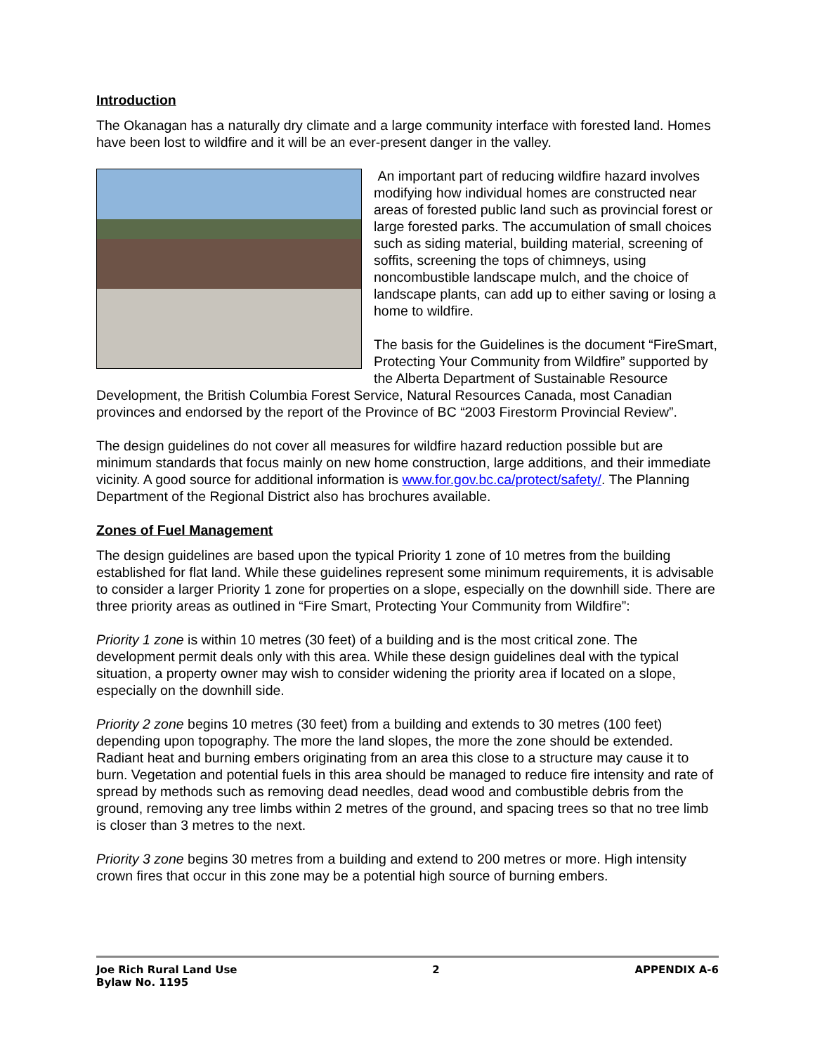Introduction
The Okanagan has a naturally dry climate and a large community interface with forested land. Homes have been lost to wildfire and it will be an ever-present danger in the valley.
An important part of reducing wildfire hazard involves modifying how individual homes are constructed near areas of forested public land such as provincial forest or large forested parks. The accumulation of small choices such as siding material, building material, screening of soffits, screening the tops of chimneys, using noncombustible landscape mulch, and the choice of landscape plants, can add up to either saving or losing a home to wildfire.
The basis for the Guidelines is the document “FireSmart, Protecting Your Community from Wildfire” supported by the Alberta Department of Sustainable Resource Development, the British Columbia Forest Service, Natural Resources Canada, most Canadian provinces and endorsed by the report of the Province of BC “2003 Firestorm Provincial Review”.
The design guidelines do not cover all measures for wildfire hazard reduction possible but are minimum standards that focus mainly on new home construction, large additions, and their immediate vicinity. A good source for additional information is www.for.gov.bc.ca/protect/safety/. The Planning Department of the Regional District also has brochures available.
Zones of Fuel Management
The design guidelines are based upon the typical Priority 1 zone of 10 metres from the building established for flat land. While these guidelines represent some minimum requirements, it is advisable to consider a larger Priority 1 zone for properties on a slope, especially on the downhill side. There are three priority areas as outlined in “Fire Smart, Protecting Your Community from Wildfire”:
Priority 1 zone is within 10 metres (30 feet) of a building and is the most critical zone. The development permit deals only with this area. While these design guidelines deal with the typical situation, a property owner may wish to consider widening the priority area if located on a slope, especially on the downhill side.
Priority 2 zone begins 10 metres (30 feet) from a building and extends to 30 metres (100 feet) depending upon topography. The more the land slopes, the more the zone should be extended. Radiant heat and burning embers originating from an area this close to a structure may cause it to burn. Vegetation and potential fuels in this area should be managed to reduce fire intensity and rate of spread by methods such as removing dead needles, dead wood and combustible debris from the ground, removing any tree limbs within 2 metres of the ground, and spacing trees so that no tree limb is closer than 3 metres to the next.
Priority 3 zone begins 30 metres from a building and extend to 200 metres or more. High intensity crown fires that occur in this zone may be a potential high source of burning embers.
Joe Rich Rural Land Use
Bylaw No. 1195
2 APPENDIX A-6